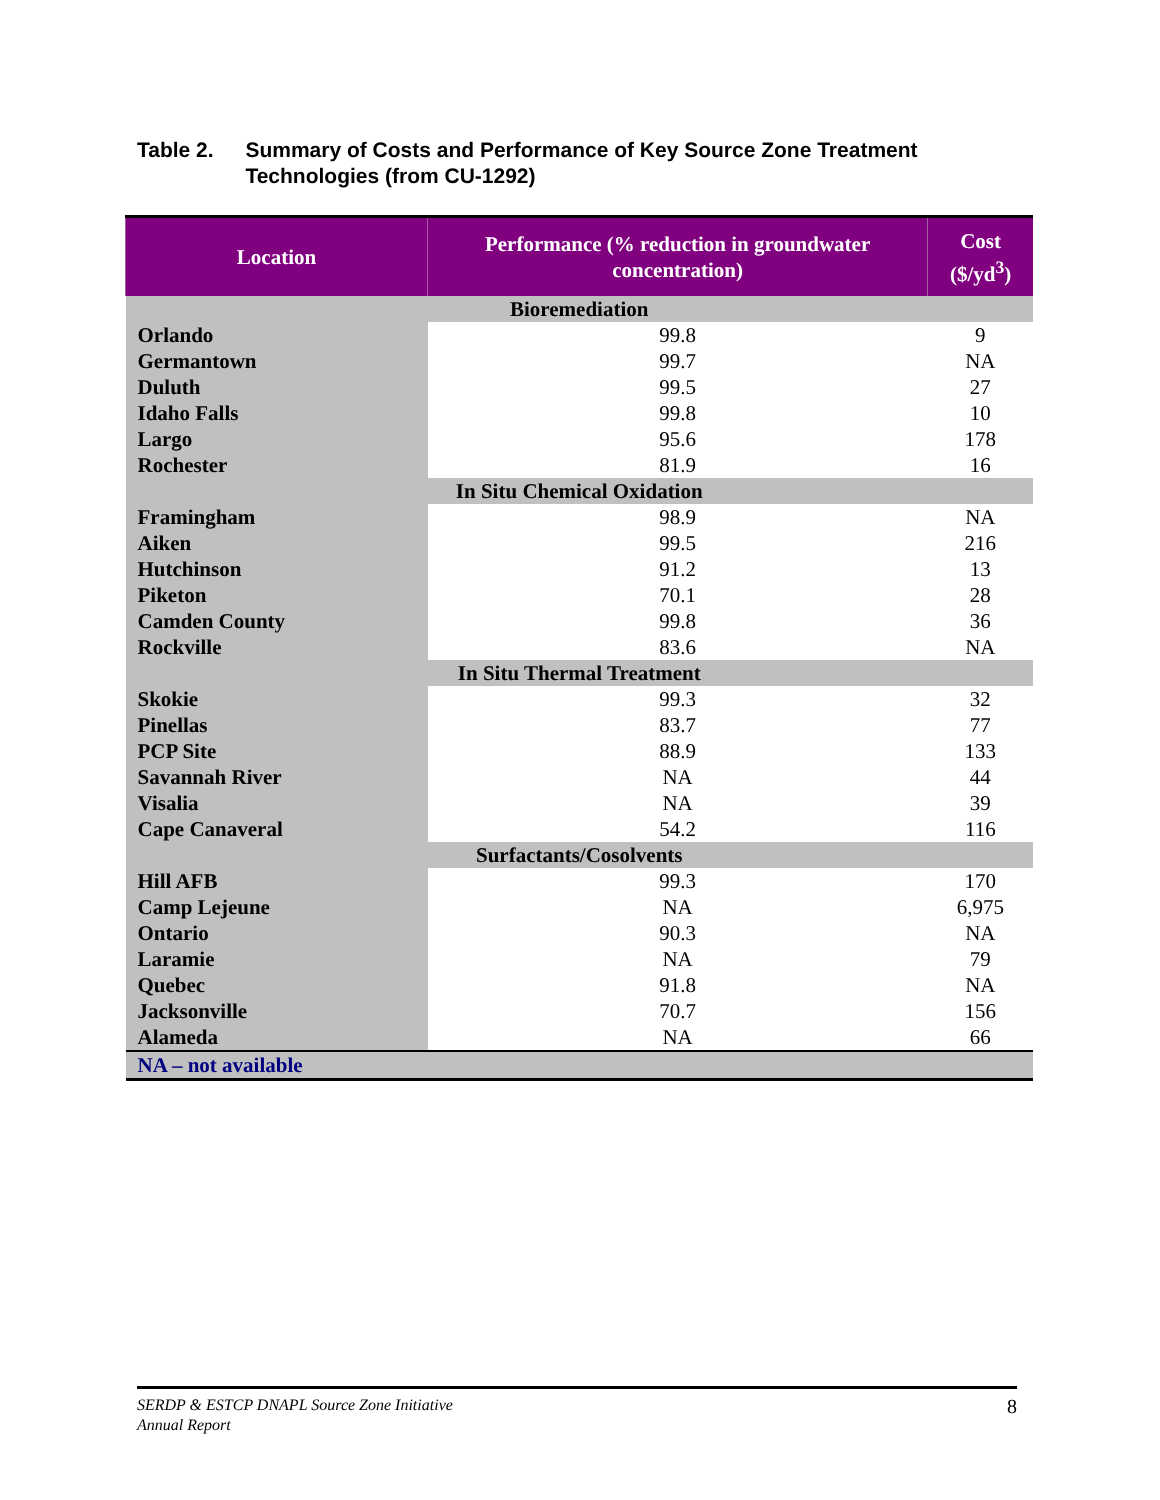Table 2. Summary of Costs and Performance of Key Source Zone Treatment Technologies (from CU-1292)
| Location | Performance (% reduction in groundwater concentration) | Cost ($/yd<sup>3</sup>) |
| --- | --- | --- |
| Bioremediation | | |
| Orlando | 99.8 | 9 |
| Germantown | 99.7 | NA |
| Duluth | 99.5 | 27 |
| Idaho Falls | 99.8 | 10 |
| Largo | 95.6 | 178 |
| Rochester | 81.9 | 16 |
| In Situ Chemical Oxidation | | |
| Framingham | 98.9 | NA |
| Aiken | 99.5 | 216 |
| Hutchinson | 91.2 | 13 |
| Piketon | 70.1 | 28 |
| Camden County | 99.8 | 36 |
| Rockville | 83.6 | NA |
| In Situ Thermal Treatment | | |
| Skokie | 99.3 | 32 |
| Pinellas | 83.7 | 77 |
| PCP Site | 88.9 | 133 |
| Savannah River | NA | 44 |
| Visalia | NA | 39 |
| Cape Canaveral | 54.2 | 116 |
| Surfactants/Cosolvents | | |
| Hill AFB | 99.3 | 170 |
| Camp Lejeune | NA | 6,975 |
| Ontario | 90.3 | NA |
| Laramie | NA | 79 |
| Quebec | 91.8 | NA |
| Jacksonville | 70.7 | 156 |
| Alameda | NA | 66 |
| NA – not available | | |
SERDP & ESTCP DNAPL Source Zone Initiative
Annual Report 8